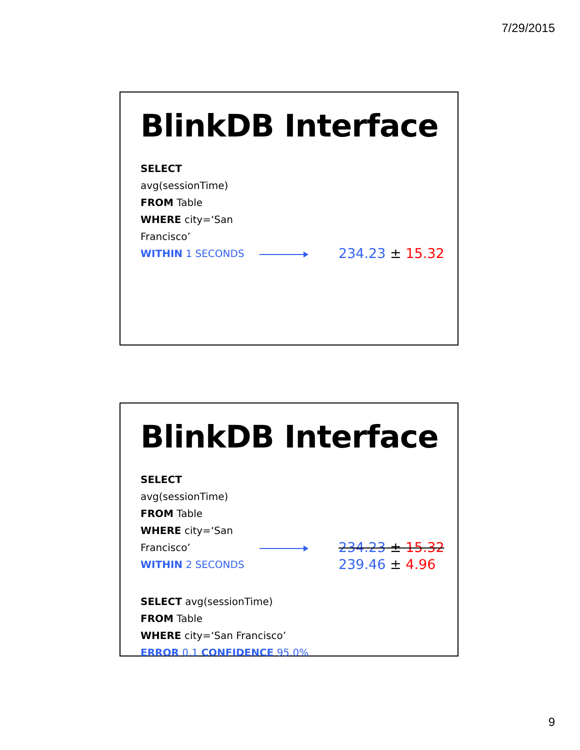7/29/2015
BlinkDB Interface
SELECT avg(sessionTime)
FROM Table
WHERE city=‘San Francisco’
WITHIN 1 SECONDS
234.23 ± 15.32
BlinkDB Interface
SELECT avg(sessionTime)
FROM Table
WHERE city=‘San Francisco’
WITHIN 2 SECONDS
234.23 ± 15.32
239.46 ± 4.96
SELECT avg(sessionTime)
FROM Table
WHERE city=‘San Francisco’
ERROR 0.1 CONFIDENCE 95.0%
9